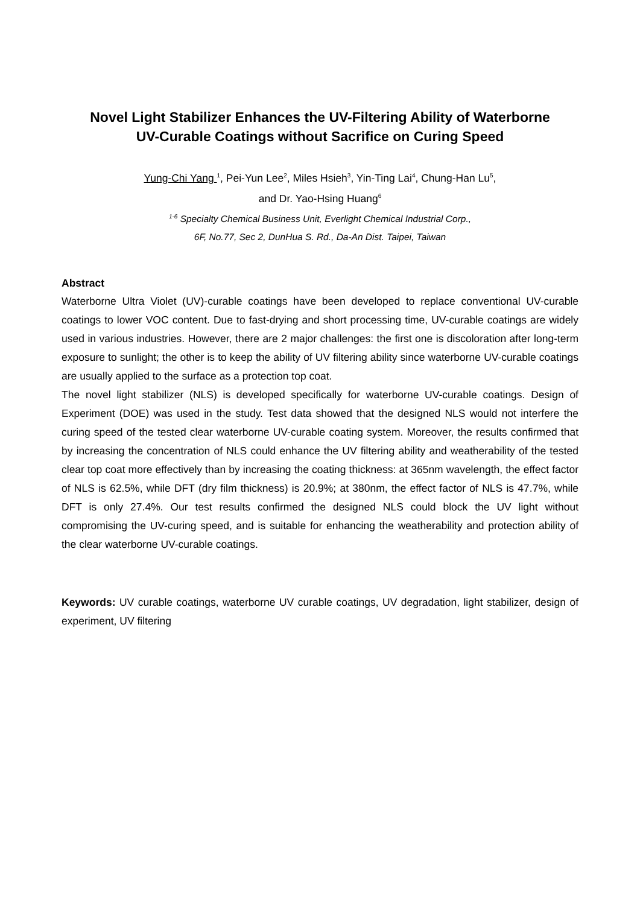Novel Light Stabilizer Enhances the UV-Filtering Ability of Waterborne
UV-Curable Coatings without Sacrifice on Curing Speed
Yung-Chi Yang <sup>1</sup>, Pei-Yun Lee<sup>2</sup>, Miles Hsieh<sup>3</sup>, Yin-Ting Lai<sup>4</sup>, Chung-Han Lu<sup>5</sup>,
and Dr. Yao-Hsing Huang<sup>6</sup>
<sup>1-6</sup> Specialty Chemical Business Unit, Everlight Chemical Industrial Corp.,
6F, No.77, Sec 2, DunHua S. Rd., Da-An Dist. Taipei, Taiwan
Abstract
Waterborne Ultra Violet (UV)-curable coatings have been developed to replace conventional UV-curable coatings to lower VOC content. Due to fast-drying and short processing time, UV-curable coatings are widely used in various industries. However, there are 2 major challenges: the first one is discoloration after long-term exposure to sunlight; the other is to keep the ability of UV filtering ability since waterborne UV-curable coatings are usually applied to the surface as a protection top coat.
The novel light stabilizer (NLS) is developed specifically for waterborne UV-curable coatings. Design of Experiment (DOE) was used in the study. Test data showed that the designed NLS would not interfere the curing speed of the tested clear waterborne UV-curable coating system. Moreover, the results confirmed that by increasing the concentration of NLS could enhance the UV filtering ability and weatherability of the tested clear top coat more effectively than by increasing the coating thickness: at 365nm wavelength, the effect factor of NLS is 62.5%, while DFT (dry film thickness) is 20.9%; at 380nm, the effect factor of NLS is 47.7%, while DFT is only 27.4%. Our test results confirmed the designed NLS could block the UV light without compromising the UV-curing speed, and is suitable for enhancing the weatherability and protection ability of the clear waterborne UV-curable coatings.
Keywords: UV curable coatings, waterborne UV curable coatings, UV degradation, light stabilizer, design of experiment, UV filtering